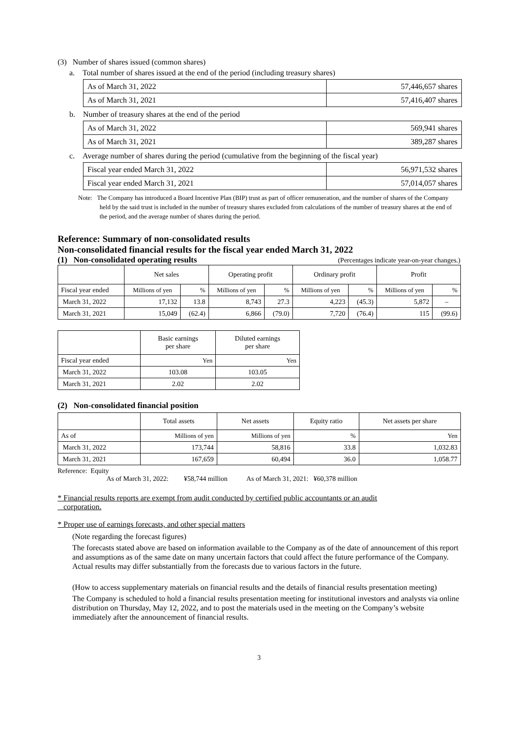(3) Number of shares issued (common shares)
a. Total number of shares issued at the end of the period (including treasury shares)
| As of March 31, 2022 | 57,446,657 shares |
| As of March 31, 2021 | 57,416,407 shares |
b. Number of treasury shares at the end of the period
| As of March 31, 2022 | 569,941 shares |
| As of March 31, 2021 | 389,287 shares |
c. Average number of shares during the period (cumulative from the beginning of the fiscal year)
| Fiscal year ended March 31, 2022 | 56,971,532 shares |
| Fiscal year ended March 31, 2021 | 57,014,057 shares |
Note: The Company has introduced a Board Incentive Plan (BIP) trust as part of officer remuneration, and the number of shares of the Company held by the said trust is included in the number of treasury shares excluded from calculations of the number of treasury shares at the end of the period, and the average number of shares during the period.
Reference: Summary of non-consolidated results
Non-consolidated financial results for the fiscal year ended March 31, 2022
(1) Non-consolidated operating results
(Percentages indicate year-on-year changes.)
| | Net sales | | Operating profit | | Ordinary profit | | Profit | |
| --- | --- | --- | --- | --- | --- | --- | --- | --- |
| Fiscal year ended | Millions of yen | % | Millions of yen | % | Millions of yen | % | Millions of yen | % |
| March 31, 2022 | 17,132 | 13.8 | 8,743 | 27.3 | 4,223 | (45.3) | 5,872 | – |
| March 31, 2021 | 15,049 | (62.4) | 6,866 | (79.0) | 7,720 | (76.4) | 115 | (99.6) |
| | Basic earnings per share | Diluted earnings per share |
| --- | --- | --- |
| Fiscal year ended | Yen | Yen |
| March 31, 2022 | 103.08 | 103.05 |
| March 31, 2021 | 2.02 | 2.02 |
(2) Non-consolidated financial position
| | Total assets | Net assets | Equity ratio | Net assets per share |
| --- | --- | --- | --- | --- |
| As of | Millions of yen | Millions of yen | % | Yen |
| March 31, 2022 | 173,744 | 58,816 | 33.8 | 1,032.83 |
| March 31, 2021 | 167,659 | 60,494 | 36.0 | 1,058.77 |
Reference: Equity
As of March 31, 2022: ¥58,744 million As of March 31, 2021: ¥60,378 million
* Financial results reports are exempt from audit conducted by certified public accountants or an audit
corporation.
* Proper use of earnings forecasts, and other special matters
(Note regarding the forecast figures)
The forecasts stated above are based on information available to the Company as of the date of announcement of this report and assumptions as of the same date on many uncertain factors that could affect the future performance of the Company. Actual results may differ substantially from the forecasts due to various factors in the future.
(How to access supplementary materials on financial results and the details of financial results presentation meeting)
The Company is scheduled to hold a financial results presentation meeting for institutional investors and analysts via online distribution on Thursday, May 12, 2022, and to post the materials used in the meeting on the Company’s website immediately after the announcement of financial results.
3